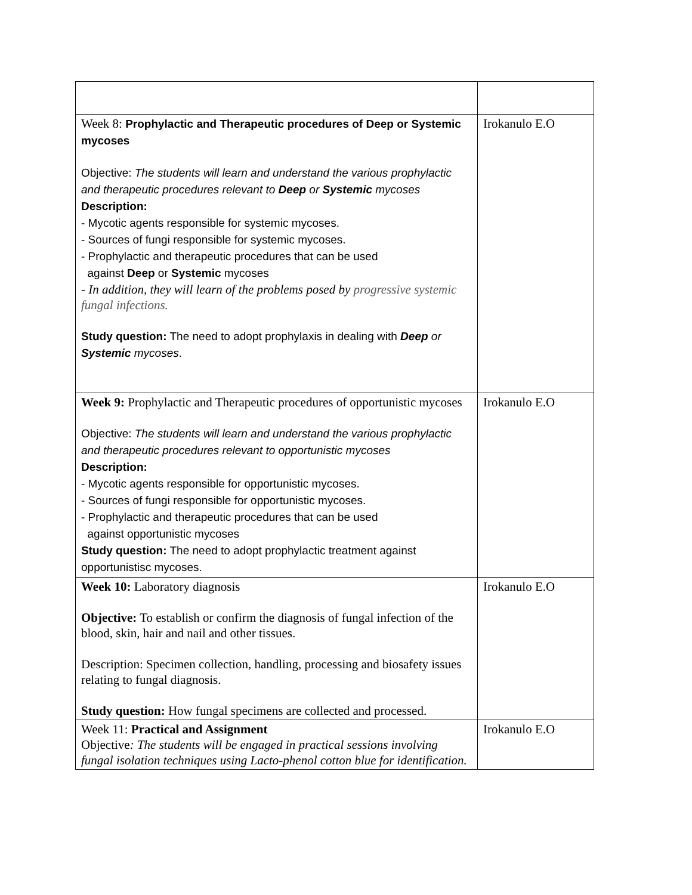| Week 8: Prophylactic and Therapeutic procedures of Deep or Systemic mycoses Objective: The students will learn and understand the various prophylactic and therapeutic procedures relevant to Deep or Systemic mycoses Description: - Mycotic agents responsible for systemic mycoses. - Sources of fungi responsible for systemic mycoses. - Prophylactic and therapeutic procedures that can be used against Deep or Systemic mycoses - In addition, they will learn of the problems posed by progressive systemic fungal infections. Study question: The need to adopt prophylaxis in dealing with Deep or Systemic mycoses . | Irokanulo E.O |
| Week 9: Prophylactic and Therapeutic procedures of opportunistic mycoses Objective: The students will learn and understand the various prophylactic and therapeutic procedures relevant to opportunistic mycoses Description: - Mycotic agents responsible for opportunistic mycoses. - Sources of fungi responsible for opportunistic mycoses. - Prophylactic and therapeutic procedures that can be used against opportunistic mycoses Study question: The need to adopt prophylactic treatment against opportunistisc mycoses. | Irokanulo E.O |
| Week 10: Laboratory diagnosis Objective: To establish or confirm the diagnosis of fungal infection of the blood, skin, hair and nail and other tissues. Description: Specimen collection, handling, processing and biosafety issues relating to fungal diagnosis. Study question: How fungal specimens are collected and processed. | Irokanulo E.O |
| Week 11: Practical and Assignment Objective : The students will be engaged in practical sessions involving fungal isolation techniques using Lacto-phenol cotton blue for identification. | Irokanulo E.O |